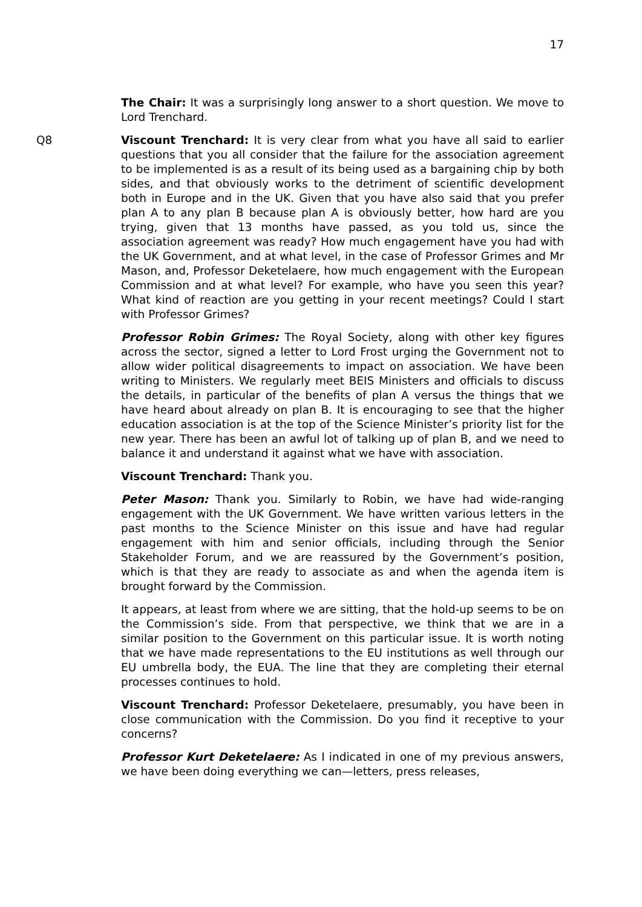17
The Chair: It was a surprisingly long answer to a short question. We move to Lord Trenchard.
Q8 Viscount Trenchard: It is very clear from what you have all said to earlier questions that you all consider that the failure for the association agreement to be implemented is as a result of its being used as a bargaining chip by both sides, and that obviously works to the detriment of scientific development both in Europe and in the UK. Given that you have also said that you prefer plan A to any plan B because plan A is obviously better, how hard are you trying, given that 13 months have passed, as you told us, since the association agreement was ready? How much engagement have you had with the UK Government, and at what level, in the case of Professor Grimes and Mr Mason, and, Professor Deketelaere, how much engagement with the European Commission and at what level? For example, who have you seen this year? What kind of reaction are you getting in your recent meetings? Could I start with Professor Grimes?
Professor Robin Grimes: The Royal Society, along with other key figures across the sector, signed a letter to Lord Frost urging the Government not to allow wider political disagreements to impact on association. We have been writing to Ministers. We regularly meet BEIS Ministers and officials to discuss the details, in particular of the benefits of plan A versus the things that we have heard about already on plan B. It is encouraging to see that the higher education association is at the top of the Science Minister’s priority list for the new year. There has been an awful lot of talking up of plan B, and we need to balance it and understand it against what we have with association.
Viscount Trenchard: Thank you.
Peter Mason: Thank you. Similarly to Robin, we have had wide-ranging engagement with the UK Government. We have written various letters in the past months to the Science Minister on this issue and have had regular engagement with him and senior officials, including through the Senior Stakeholder Forum, and we are reassured by the Government’s position, which is that they are ready to associate as and when the agenda item is brought forward by the Commission.
It appears, at least from where we are sitting, that the hold-up seems to be on the Commission’s side. From that perspective, we think that we are in a similar position to the Government on this particular issue. It is worth noting that we have made representations to the EU institutions as well through our EU umbrella body, the EUA. The line that they are completing their eternal processes continues to hold.
Viscount Trenchard: Professor Deketelaere, presumably, you have been in close communication with the Commission. Do you find it receptive to your concerns?
Professor Kurt Deketelaere: As I indicated in one of my previous answers, we have been doing everything we can—letters, press releases,